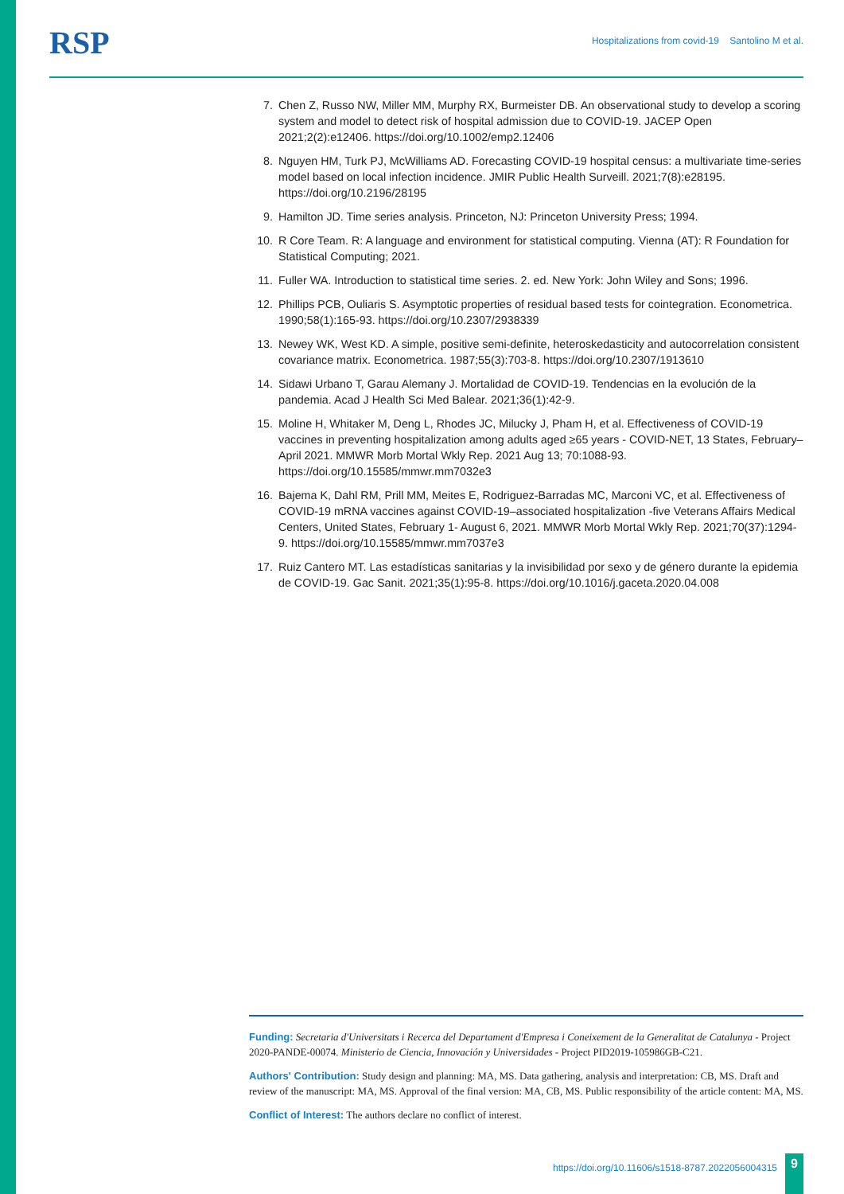RSP
Hospitalizations from covid-19 Santolino M et al.
7. Chen Z, Russo NW, Miller MM, Murphy RX, Burmeister DB. An observational study to develop a scoring system and model to detect risk of hospital admission due to COVID-19. JACEP Open 2021;2(2):e12406. https://doi.org/10.1002/emp2.12406
8. Nguyen HM, Turk PJ, McWilliams AD. Forecasting COVID-19 hospital census: a multivariate time-series model based on local infection incidence. JMIR Public Health Surveill. 2021;7(8):e28195. https://doi.org/10.2196/28195
9. Hamilton JD. Time series analysis. Princeton, NJ: Princeton University Press; 1994.
10. R Core Team. R: A language and environment for statistical computing. Vienna (AT): R Foundation for Statistical Computing; 2021.
11. Fuller WA. Introduction to statistical time series. 2. ed. New York: John Wiley and Sons; 1996.
12. Phillips PCB, Ouliaris S. Asymptotic properties of residual based tests for cointegration. Econometrica. 1990;58(1):165-93. https://doi.org/10.2307/2938339
13. Newey WK, West KD. A simple, positive semi-definite, heteroskedasticity and autocorrelation consistent covariance matrix. Econometrica. 1987;55(3):703-8. https://doi.org/10.2307/1913610
14. Sidawi Urbano T, Garau Alemany J. Mortalidad de COVID-19. Tendencias en la evolución de la pandemia. Acad J Health Sci Med Balear. 2021;36(1):42-9.
15. Moline H, Whitaker M, Deng L, Rhodes JC, Milucky J, Pham H, et al. Effectiveness of COVID-19 vaccines in preventing hospitalization among adults aged ≥65 years - COVID-NET, 13 States, February–April 2021. MMWR Morb Mortal Wkly Rep. 2021 Aug 13; 70:1088-93. https://doi.org/10.15585/mmwr.mm7032e3
16. Bajema K, Dahl RM, Prill MM, Meites E, Rodriguez-Barradas MC, Marconi VC, et al. Effectiveness of COVID-19 mRNA vaccines against COVID-19–associated hospitalization -five Veterans Affairs Medical Centers, United States, February 1- August 6, 2021. MMWR Morb Mortal Wkly Rep. 2021;70(37):1294-9. https://doi.org/10.15585/mmwr.mm7037e3
17. Ruiz Cantero MT. Las estadísticas sanitarias y la invisibilidad por sexo y de género durante la epidemia de COVID-19. Gac Sanit. 2021;35(1):95-8. https://doi.org/10.1016/j.gaceta.2020.04.008
Funding: Secretaria d'Universitats i Recerca del Departament d'Empresa i Coneixement de la Generalitat de Catalunya - Project 2020-PANDE-00074. Ministerio de Ciencia, Innovación y Universidades - Project PID2019-105986GB-C21.
Authors' Contribution: Study design and planning: MA, MS. Data gathering, analysis and interpretation: CB, MS. Draft and review of the manuscript: MA, MS. Approval of the final version: MA, CB, MS. Public responsibility of the article content: MA, MS.
Conflict of Interest: The authors declare no conflict of interest.
https://doi.org/10.11606/s1518-8787.2022056004315
9